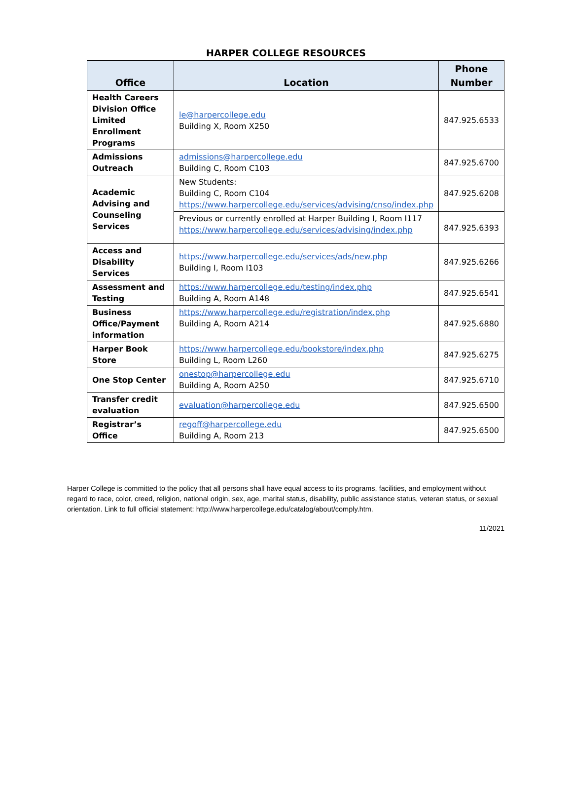HARPER COLLEGE RESOURCES
| Office | Location | Phone Number |
| --- | --- | --- |
| Health Careers Division Office Limited Enrollment Programs | le@harpercollege.edu Building X, Room X250 | 847.925.6533 |
| Admissions Outreach | admissions@harpercollege.edu Building C, Room C103 | 847.925.6700 |
| Academic Advising and Counseling Services | New Students: Building C, Room C104 https://www.harpercollege.edu/services/advising/cnso/index.php | 847.925.6208 |
| | Previous or currently enrolled at Harper Building I, Room I117 https://www.harpercollege.edu/services/advising/index.php | 847.925.6393 |
| Access and Disability Services | https://www.harpercollege.edu/services/ads/new.php Building I, Room I103 | 847.925.6266 |
| Assessment and Testing | https://www.harpercollege.edu/testing/index.php Building A, Room A148 | 847.925.6541 |
| Business Office/Payment information | https://www.harpercollege.edu/registration/index.php Building A, Room A214 | 847.925.6880 |
| Harper Book Store | https://www.harpercollege.edu/bookstore/index.php Building L, Room L260 | 847.925.6275 |
| One Stop Center | onestop@harpercollege.edu Building A, Room A250 | 847.925.6710 |
| Transfer credit evaluation | evaluation@harpercollege.edu | 847.925.6500 |
| Registrar’s Office | regoff@harpercollege.edu Building A, Room 213 | 847.925.6500 |
Harper College is committed to the policy that all persons shall have equal access to its programs, facilities, and employment without regard to race, color, creed, religion, national origin, sex, age, marital status, disability, public assistance status, veteran status, or sexual orientation. Link to full official statement: http://www.harpercollege.edu/catalog/about/comply.htm.
11/2021